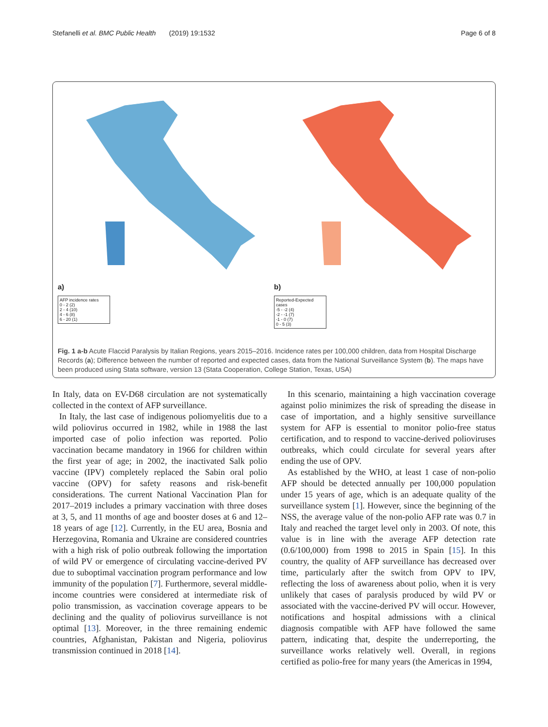Stefanelli et al. BMC Public Health (2019) 19:1532 Page 6 of 8
a)
AFP incidence rates
0 - 2 (2)
2 - 4 (10)
4 - 6 (8)
6 - 20 (1)
b)
Reported-Expected cases
-5 - -2 (4)
-2 - -1 (7)
-1 - 0 (7)
0 - 5 (3)
Fig. 1 a-b Acute Flaccid Paralysis by Italian Regions, years 2015–2016. Incidence rates per 100,000 children, data from Hospital Discharge Records (a); Difference between the number of reported and expected cases, data from the National Surveillance System (b). The maps have been produced using Stata software, version 13 (Stata Cooperation, College Station, Texas, USA)
In Italy, data on EV-D68 circulation are not systematically collected in the context of AFP surveillance.
In Italy, the last case of indigenous poliomyelitis due to a wild poliovirus occurred in 1982, while in 1988 the last imported case of polio infection was reported. Polio vaccination became mandatory in 1966 for children within the first year of age; in 2002, the inactivated Salk polio vaccine (IPV) completely replaced the Sabin oral polio vaccine (OPV) for safety reasons and risk-benefit considerations. The current National Vaccination Plan for 2017–2019 includes a primary vaccination with three doses at 3, 5, and 11 months of age and booster doses at 6 and 12–18 years of age [12]. Currently, in the EU area, Bosnia and Herzegovina, Romania and Ukraine are considered countries with a high risk of polio outbreak following the importation of wild PV or emergence of circulating vaccine-derived PV due to suboptimal vaccination program performance and low immunity of the population [7]. Furthermore, several middle-income countries were considered at intermediate risk of polio transmission, as vaccination coverage appears to be declining and the quality of poliovirus surveillance is not optimal [13]. Moreover, in the three remaining endemic countries, Afghanistan, Pakistan and Nigeria, poliovirus transmission continued in 2018 [14].
In this scenario, maintaining a high vaccination coverage against polio minimizes the risk of spreading the disease in case of importation, and a highly sensitive surveillance system for AFP is essential to monitor polio-free status certification, and to respond to vaccine-derived polioviruses outbreaks, which could circulate for several years after ending the use of OPV.
As established by the WHO, at least 1 case of non-polio AFP should be detected annually per 100,000 population under 15 years of age, which is an adequate quality of the surveillance system [1]. However, since the beginning of the NSS, the average value of the non-polio AFP rate was 0.7 in Italy and reached the target level only in 2003. Of note, this value is in line with the average AFP detection rate (0.6/100,000) from 1998 to 2015 in Spain [15]. In this country, the quality of AFP surveillance has decreased over time, particularly after the switch from OPV to IPV, reflecting the loss of awareness about polio, when it is very unlikely that cases of paralysis produced by wild PV or associated with the vaccine-derived PV will occur. However, notifications and hospital admissions with a clinical diagnosis compatible with AFP have followed the same pattern, indicating that, despite the underreporting, the surveillance works relatively well. Overall, in regions certified as polio-free for many years (the Americas in 1994,